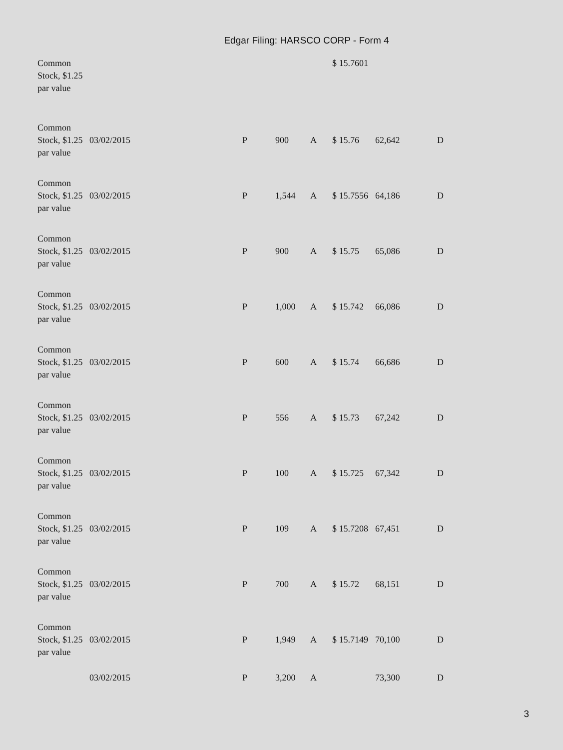Edgar Filing: HARSCO CORP - Form 4
| Common Stock, $1.25 par value | | | | | $ 15.7601 | | |
| Common Stock, $1.25 par value | 03/02/2015 | P | 900 | A | $ 15.76 | 62,642 | D |
| Common Stock, $1.25 par value | 03/02/2015 | P | 1,544 | A | $ 15.7556 | 64,186 | D |
| Common Stock, $1.25 par value | 03/02/2015 | P | 900 | A | $ 15.75 | 65,086 | D |
| Common Stock, $1.25 par value | 03/02/2015 | P | 1,000 | A | $ 15.742 | 66,086 | D |
| Common Stock, $1.25 par value | 03/02/2015 | P | 600 | A | $ 15.74 | 66,686 | D |
| Common Stock, $1.25 par value | 03/02/2015 | P | 556 | A | $ 15.73 | 67,242 | D |
| Common Stock, $1.25 par value | 03/02/2015 | P | 100 | A | $ 15.725 | 67,342 | D |
| Common Stock, $1.25 par value | 03/02/2015 | P | 109 | A | $ 15.7208 | 67,451 | D |
| Common Stock, $1.25 par value | 03/02/2015 | P | 700 | A | $ 15.72 | 68,151 | D |
| Common Stock, $1.25 par value | 03/02/2015 | P | 1,949 | A | $ 15.7149 | 70,100 | D |
| | 03/02/2015 | P | 3,200 | A | | 73,300 | D |
3